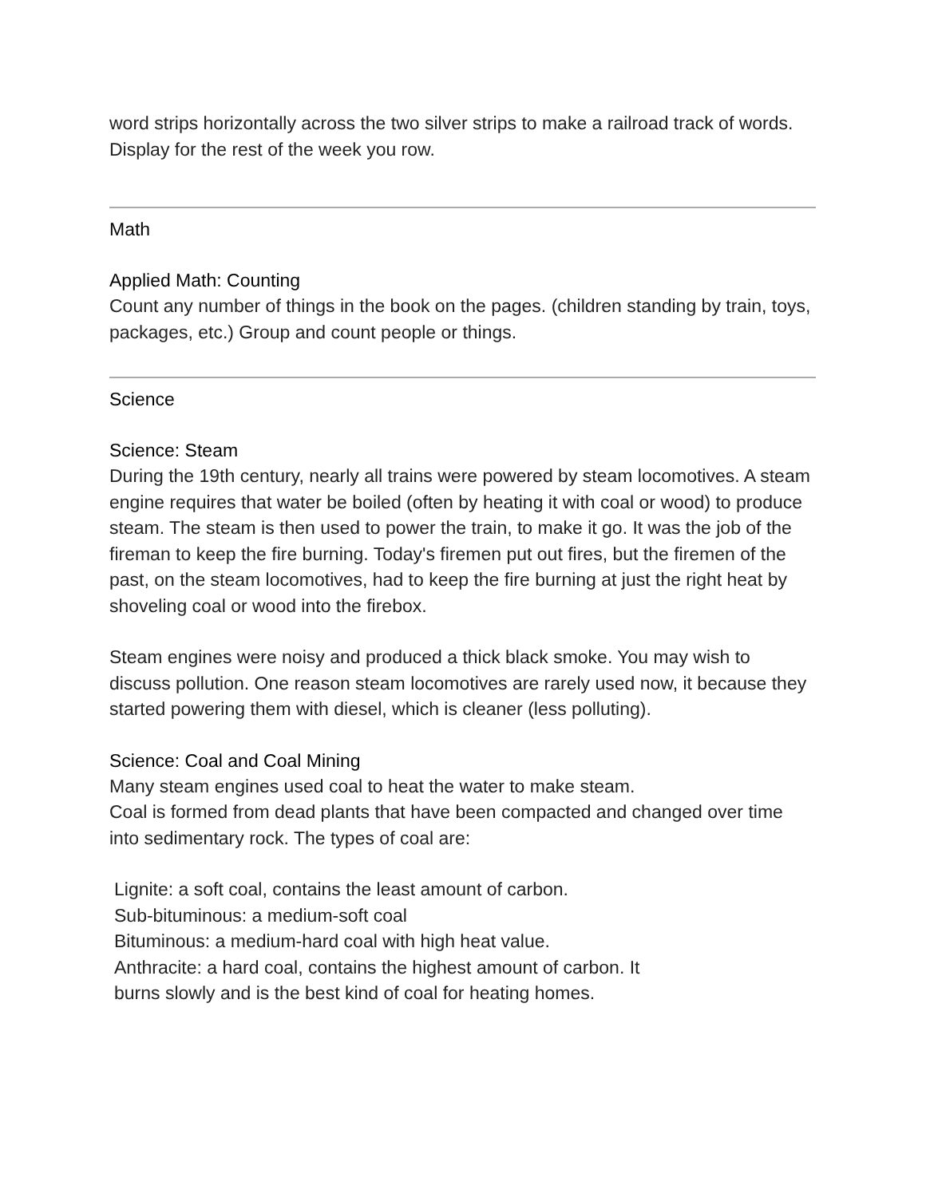word strips horizontally across the two silver strips to make a railroad track of words. Display for the rest of the week you row.
Math
Applied Math: Counting
Count any number of things in the book on the pages. (children standing by train, toys, packages, etc.) Group and count people or things.
Science
Science: Steam
During the 19th century, nearly all trains were powered by steam locomotives. A steam engine requires that water be boiled (often by heating it with coal or wood) to produce steam. The steam is then used to power the train, to make it go. It was the job of the fireman to keep the fire burning. Today's firemen put out fires, but the firemen of the past, on the steam locomotives, had to keep the fire burning at just the right heat by shoveling coal or wood into the firebox.
Steam engines were noisy and produced a thick black smoke. You may wish to discuss pollution. One reason steam locomotives are rarely used now, it because they started powering them with diesel, which is cleaner (less polluting).
Science: Coal and Coal Mining
Many steam engines used coal to heat the water to make steam.
Coal is formed from dead plants that have been compacted and changed over time into sedimentary rock. The types of coal are:
Lignite: a soft coal, contains the least amount of carbon.
Sub-bituminous: a medium-soft coal
Bituminous: a medium-hard coal with high heat value.
Anthracite: a hard coal, contains the highest amount of carbon. It
burns slowly and is the best kind of coal for heating homes.